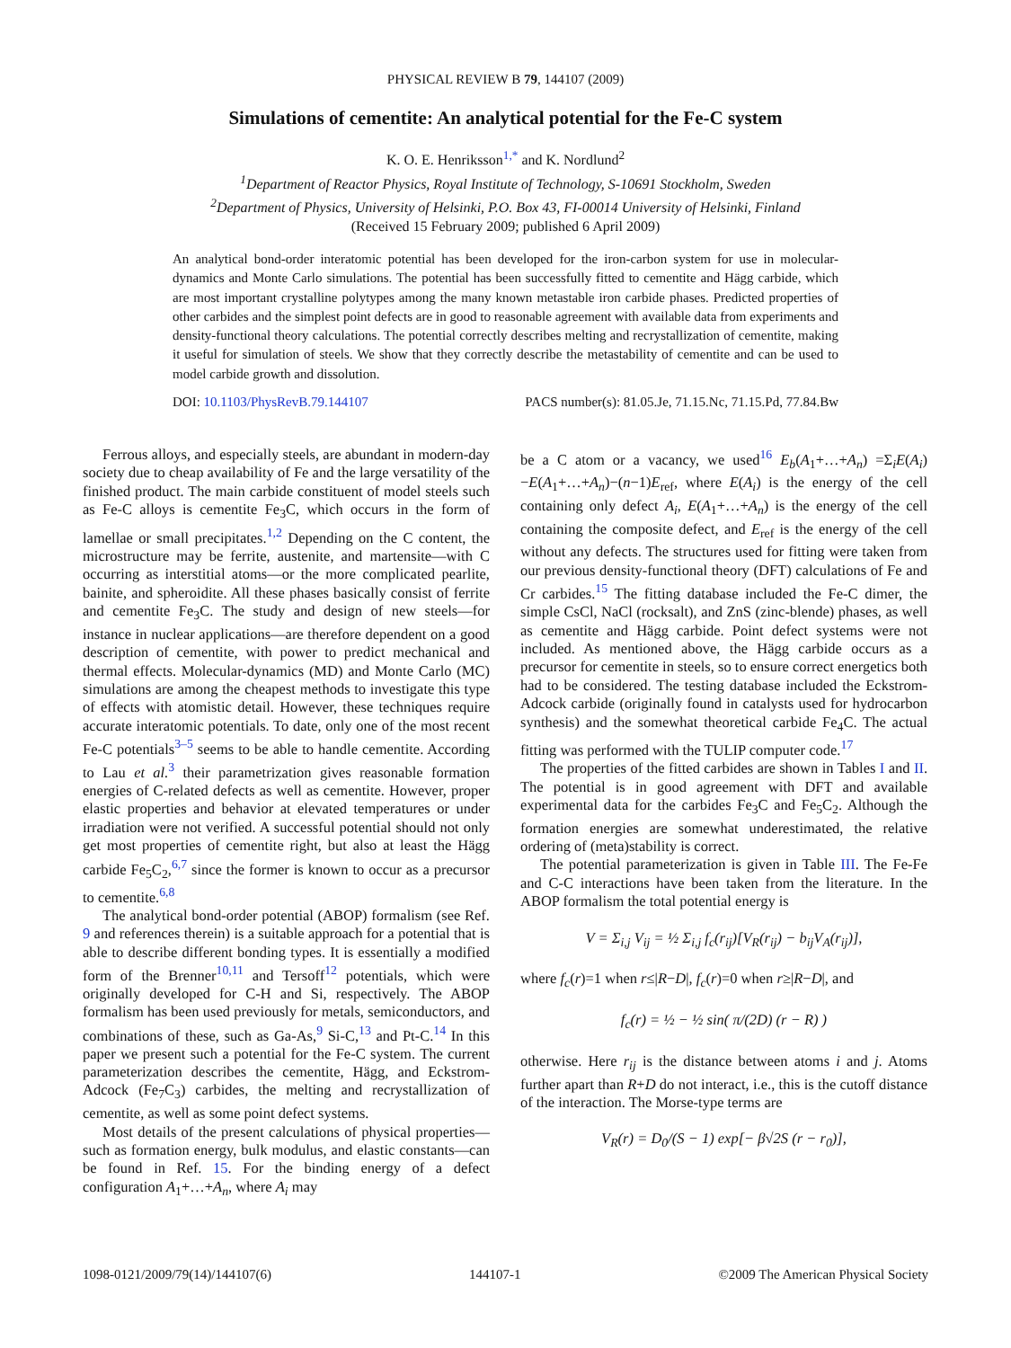PHYSICAL REVIEW B 79, 144107 (2009)
Simulations of cementite: An analytical potential for the Fe-C system
K. O. E. Henriksson<sup>1,*</sup> and K. Nordlund<sup>2</sup>
<sup>1</sup> Department of Reactor Physics, Royal Institute of Technology, S-10691 Stockholm, Sweden
<sup>2</sup> Department of Physics, University of Helsinki, P.O. Box 43, FI-00014 University of Helsinki, Finland
(Received 15 February 2009; published 6 April 2009)
An analytical bond-order interatomic potential has been developed for the iron-carbon system for use in molecular-dynamics and Monte Carlo simulations. The potential has been successfully fitted to cementite and Hägg carbide, which are most important crystalline polytypes among the many known metastable iron carbide phases. Predicted properties of other carbides and the simplest point defects are in good to reasonable agreement with available data from experiments and density-functional theory calculations. The potential correctly describes melting and recrystallization of cementite, making it useful for simulation of steels. We show that they correctly describe the metastability of cementite and can be used to model carbide growth and dissolution.
DOI: 10.1103/PhysRevB.79.144107 PACS number(s): 81.05.Je, 71.15.Nc, 71.15.Pd, 77.84.Bw
Ferrous alloys, and especially steels, are abundant in modern-day society due to cheap availability of Fe and the large versatility of the finished product. The main carbide constituent of model steels such as Fe-C alloys is cementite Fe<sub>3</sub>C, which occurs in the form of lamellae or small precipitates.<sup>1,2</sup> Depending on the C content, the microstructure may be ferrite, austenite, and martensite—with C occurring as interstitial atoms—or the more complicated pearlite, bainite, and spheroidite. All these phases basically consist of ferrite and cementite Fe<sub>3</sub>C. The study and design of new steels—for instance in nuclear applications—are therefore dependent on a good description of cementite, with power to predict mechanical and thermal effects. Molecular-dynamics (MD) and Monte Carlo (MC) simulations are among the cheapest methods to investigate this type of effects with atomistic detail. However, these techniques require accurate interatomic potentials. To date, only one of the most recent Fe-C potentials<sup>3–5</sup> seems to be able to handle cementite. According to Lau et al.<sup>3</sup> their parametrization gives reasonable formation energies of C-related defects as well as cementite. However, proper elastic properties and behavior at elevated temperatures or under irradiation were not verified. A successful potential should not only get most properties of cementite right, but also at least the Hägg carbide Fe<sub>5</sub>C<sub>2</sub>,<sup>6,7</sup> since the former is known to occur as a precursor to cementite.<sup>6,8</sup>
The analytical bond-order potential (ABOP) formalism (see Ref. 9 and references therein) is a suitable approach for a potential that is able to describe different bonding types. It is essentially a modified form of the Brenner<sup>10,11</sup> and Tersoff<sup>12</sup> potentials, which were originally developed for C-H and Si, respectively. The ABOP formalism has been used previously for metals, semiconductors, and combinations of these, such as Ga-As,<sup>9</sup> Si-C,<sup>13</sup> and Pt-C.<sup>14</sup> In this paper we present such a potential for the Fe-C system. The current parameterization describes the cementite, Hägg, and Eckstrom-Adcock (Fe<sub>7</sub>C<sub>3</sub>) carbides, the melting and recrystallization of cementite, as well as some point defect systems.
Most details of the present calculations of physical properties—such as formation energy, bulk modulus, and elastic constants—can be found in Ref. 15. For the binding energy of a defect configuration A<sub>1</sub>+…+A<sub>n</sub>, where A<sub>i</sub> may
be a C atom or a vacancy, we used<sup>16</sup> E<sub>b</sub>(A<sub>1</sub>+…+A<sub>n</sub>) =Σ<sub>i</sub>E(A<sub>i</sub>)−E(A<sub>1</sub>+…+A<sub>n</sub>)−(n−1)E<sub>ref</sub>, where E(A<sub>i</sub>) is the energy of the cell containing only defect A<sub>i</sub>, E(A<sub>1</sub>+…+A<sub>n</sub>) is the energy of the cell containing the composite defect, and E<sub>ref</sub> is the energy of the cell without any defects. The structures used for fitting were taken from our previous density-functional theory (DFT) calculations of Fe and Cr carbides.<sup>15</sup> The fitting database included the Fe-C dimer, the simple CsCl, NaCl (rocksalt), and ZnS (zinc-blende) phases, as well as cementite and Hägg carbide. Point defect systems were not included. As mentioned above, the Hägg carbide occurs as a precursor for cementite in steels, so to ensure correct energetics both had to be considered. The testing database included the Eckstrom-Adcock carbide (originally found in catalysts used for hydrocarbon synthesis) and the somewhat theoretical carbide Fe<sub>4</sub>C. The actual fitting was performed with the TULIP computer code.<sup>17</sup>
The properties of the fitted carbides are shown in Tables I and II. The potential is in good agreement with DFT and available experimental data for the carbides Fe<sub>3</sub>C and Fe<sub>5</sub>C<sub>2</sub>. Although the formation energies are somewhat underestimated, the relative ordering of (meta)stability is correct.
The potential parameterization is given in Table III. The Fe-Fe and C-C interactions have been taken from the literature. In the ABOP formalism the total potential energy is
V = Σ<sub>i,j</sub> V<sub>ij</sub> = ½ Σ<sub>i,j</sub> f<sub>c</sub>(r<sub>ij</sub>)[V<sub>R</sub>(r<sub>ij</sub>) − b<sub>ij</sub>V<sub>A</sub>(r<sub>ij</sub>)],
where f<sub>c</sub>(r)=1 when r≤|R−D|, f<sub>c</sub>(r)=0 when r≥|R−D|, and
f<sub>c</sub>(r) = ½ − ½ sin( π/(2D) (r − R) )
otherwise. Here r<sub>ij</sub> is the distance between atoms i and j. Atoms further apart than R+D do not interact, i.e., this is the cutoff distance of the interaction. The Morse-type terms are
V<sub>R</sub>(r) = D<sub>0</sub>/(S − 1) exp[− β√2S (r − r<sub>0</sub>)],
1098-0121/2009/79(14)/144107(6) 144107-1 ©2009 The American Physical Society